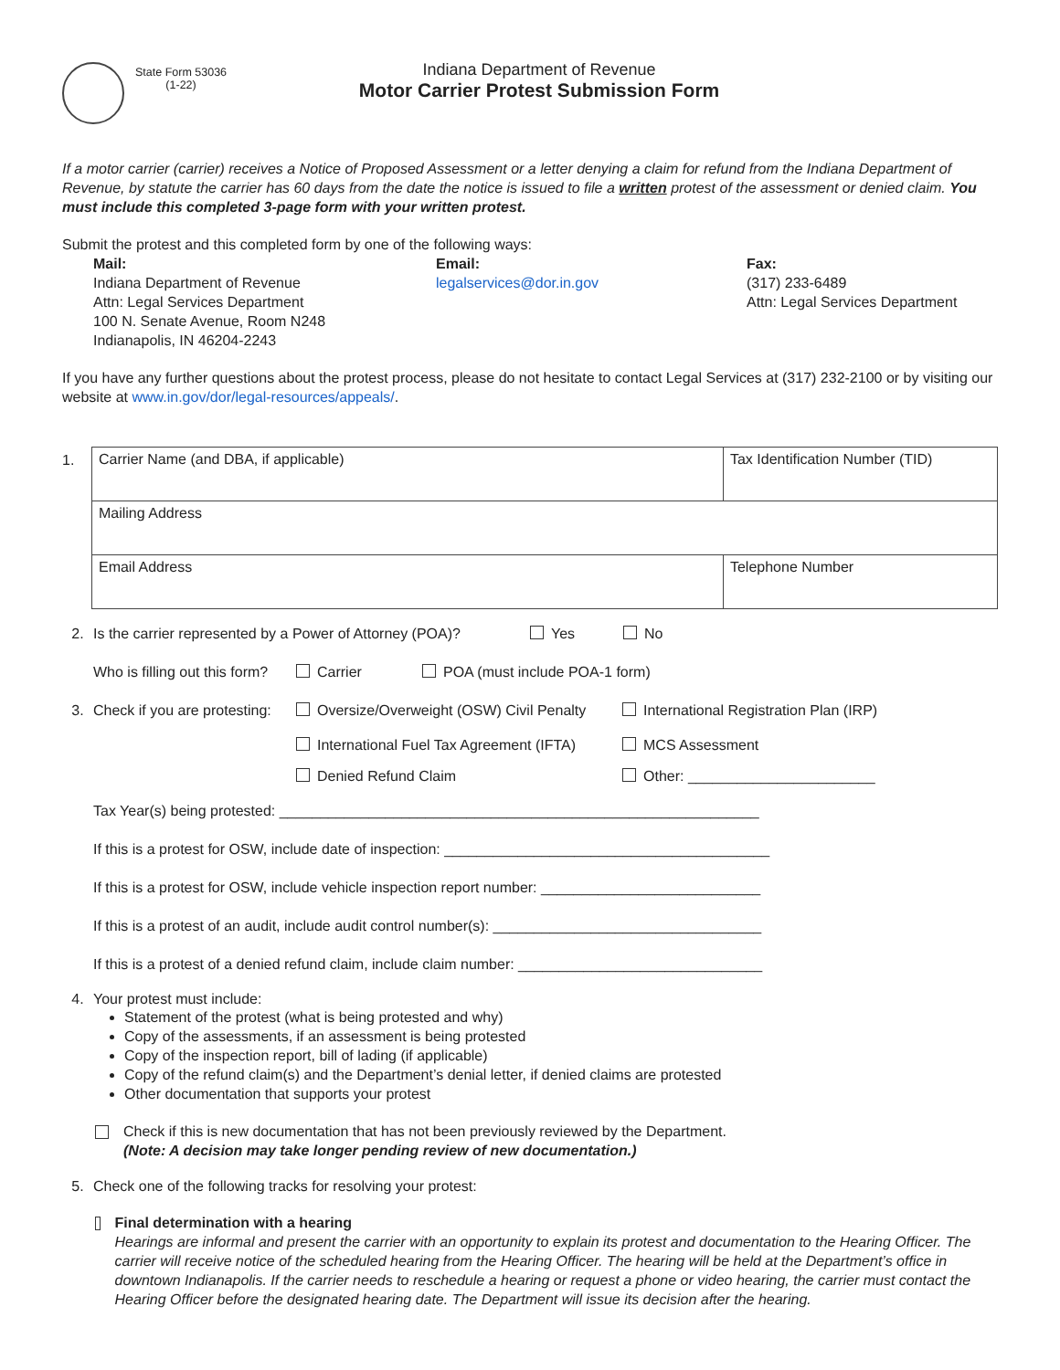State Form 53036
(1-22)
Indiana Department of Revenue
Motor Carrier Protest Submission Form
If a motor carrier (carrier) receives a Notice of Proposed Assessment or a letter denying a claim for refund from the Indiana Department of Revenue, by statute the carrier has 60 days from the date the notice is issued to file a written protest of the assessment or denied claim. You must include this completed 3-page form with your written protest.
Submit the protest and this completed form by one of the following ways:
Mail:
Indiana Department of Revenue
Attn: Legal Services Department
100 N. Senate Avenue, Room N248
Indianapolis, IN 46204-2243
Email:
legalservices@dor.in.gov
Fax:
(317) 233-6489
Attn: Legal Services Department
If you have any further questions about the protest process, please do not hesitate to contact Legal Services at (317) 232-2100 or by visiting our website at www.in.gov/dor/legal-resources/appeals/.
1.
| Carrier Name (and DBA, if applicable) | Tax Identification Number (TID) |
| Mailing Address | |
| Email Address | Telephone Number |
2. Is the carrier represented by a Power of Attorney (POA)? Yes No
Who is filling out this form? Carrier POA (must include POA-1 form)
3. Check if you are protesting: Oversize/Overweight (OSW) Civil Penalty International Registration Plan (IRP)
International Fuel Tax Agreement (IFTA) MCS Assessment
Denied Refund Claim Other: _______________________
Tax Year(s) being protested: ___________________________________________________________
If this is a protest for OSW, include date of inspection: ________________________________________
If this is a protest for OSW, include vehicle inspection report number: ___________________________
If this is a protest of an audit, include audit control number(s): _________________________________
If this is a protest of a denied refund claim, include claim number: ______________________________
4. Your protest must include:
Statement of the protest (what is being protested and why)
Copy of the assessments, if an assessment is being protested
Copy of the inspection report, bill of lading (if applicable)
Copy of the refund claim(s) and the Department’s denial letter, if denied claims are protested
Other documentation that supports your protest
Check if this is new documentation that has not been previously reviewed by the Department.
(Note: A decision may take longer pending review of new documentation.)
5. Check one of the following tracks for resolving your protest:
Final determination with a hearing
Hearings are informal and present the carrier with an opportunity to explain its protest and documentation to the Hearing Officer. The carrier will receive notice of the scheduled hearing from the Hearing Officer. The hearing will be held at the Department’s office in downtown Indianapolis. If the carrier needs to reschedule a hearing or request a phone or video hearing, the carrier must contact the Hearing Officer before the designated hearing date. The Department will issue its decision after the hearing.